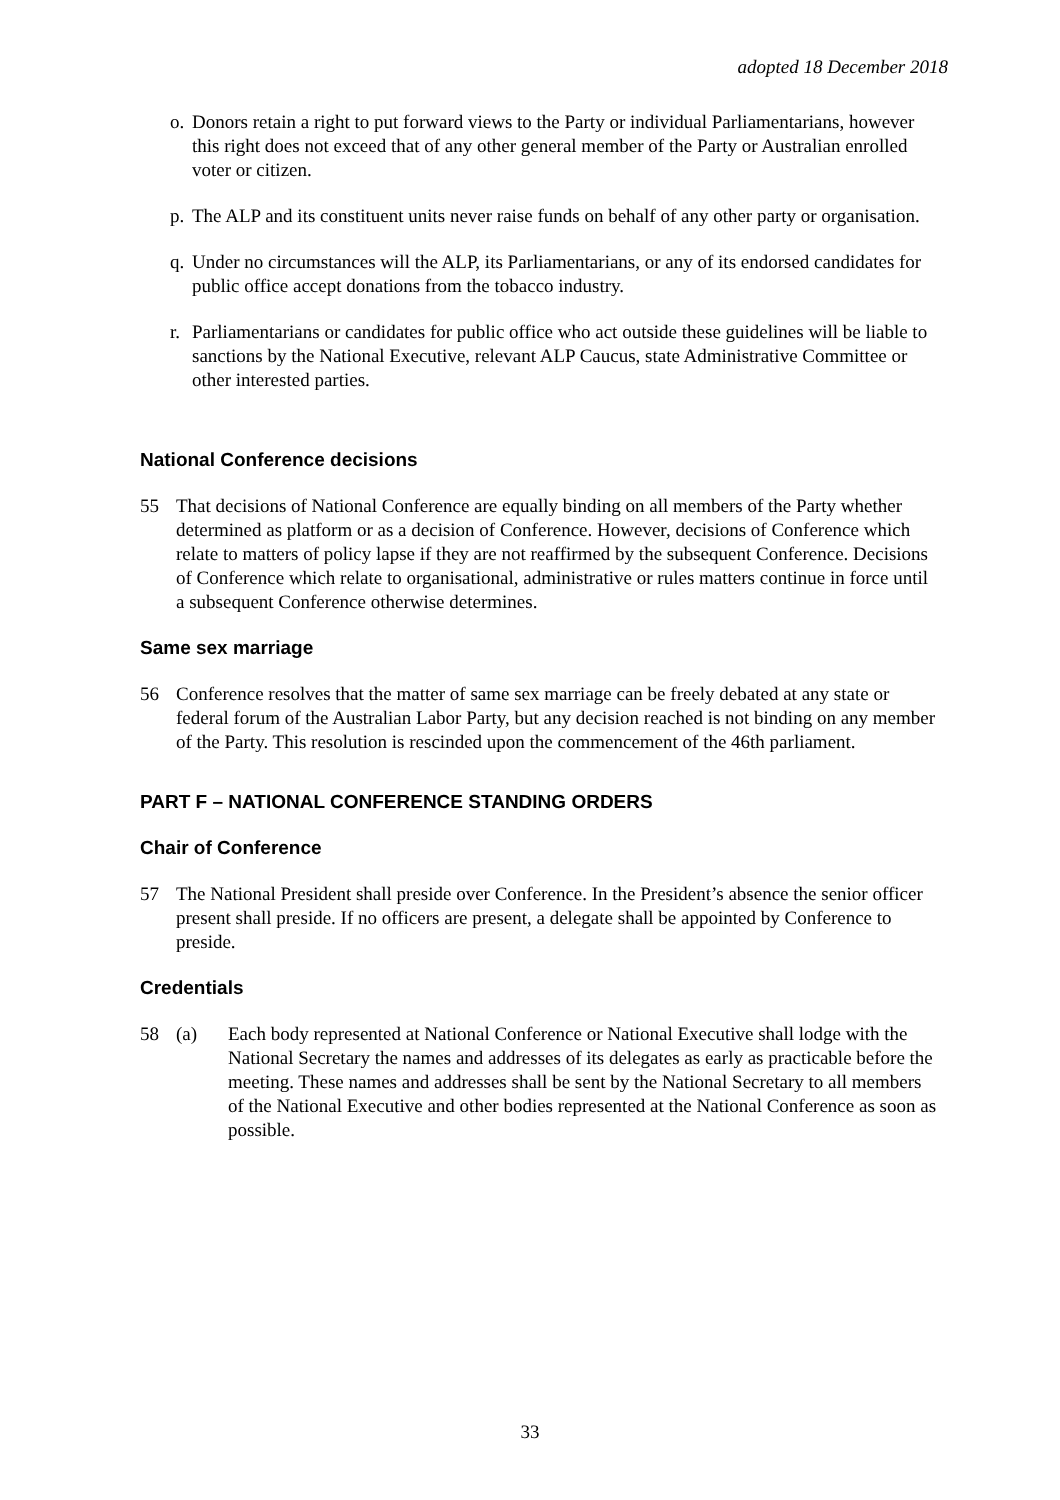adopted 18 December 2018
o. Donors retain a right to put forward views to the Party or individual Parliamentarians, however this right does not exceed that of any other general member of the Party or Australian enrolled voter or citizen.
p. The ALP and its constituent units never raise funds on behalf of any other party or organisation.
q. Under no circumstances will the ALP, its Parliamentarians, or any of its endorsed candidates for public office accept donations from the tobacco industry.
r. Parliamentarians or candidates for public office who act outside these guidelines will be liable to sanctions by the National Executive, relevant ALP Caucus, state Administrative Committee or other interested parties.
National Conference decisions
55 That decisions of National Conference are equally binding on all members of the Party whether determined as platform or as a decision of Conference. However, decisions of Conference which relate to matters of policy lapse if they are not reaffirmed by the subsequent Conference. Decisions of Conference which relate to organisational, administrative or rules matters continue in force until a subsequent Conference otherwise determines.
Same sex marriage
56 Conference resolves that the matter of same sex marriage can be freely debated at any state or federal forum of the Australian Labor Party, but any decision reached is not binding on any member of the Party. This resolution is rescinded upon the commencement of the 46th parliament.
PART F – NATIONAL CONFERENCE STANDING ORDERS
Chair of Conference
57 The National President shall preside over Conference. In the President’s absence the senior officer present shall preside. If no officers are present, a delegate shall be appointed by Conference to preside.
Credentials
58 (a) Each body represented at National Conference or National Executive shall lodge with the National Secretary the names and addresses of its delegates as early as practicable before the meeting. These names and addresses shall be sent by the National Secretary to all members of the National Executive and other bodies represented at the National Conference as soon as possible.
33